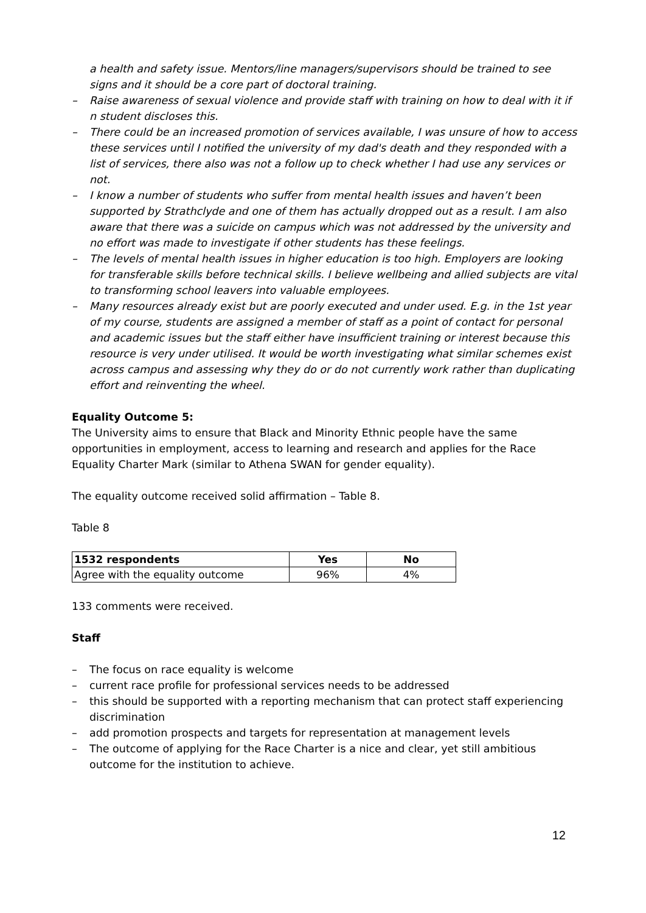a health and safety issue. Mentors/line managers/supervisors should be trained to see signs and it should be a core part of doctoral training.
– Raise awareness of sexual violence and provide staff with training on how to deal with it if n student discloses this.
– There could be an increased promotion of services available, I was unsure of how to access these services until I notified the university of my dad's death and they responded with a list of services, there also was not a follow up to check whether I had use any services or not.
– I know a number of students who suffer from mental health issues and haven’t been supported by Strathclyde and one of them has actually dropped out as a result. I am also aware that there was a suicide on campus which was not addressed by the university and no effort was made to investigate if other students has these feelings.
– The levels of mental health issues in higher education is too high. Employers are looking for transferable skills before technical skills. I believe wellbeing and allied subjects are vital to transforming school leavers into valuable employees.
– Many resources already exist but are poorly executed and under used. E.g. in the 1st year of my course, students are assigned a member of staff as a point of contact for personal and academic issues but the staff either have insufficient training or interest because this resource is very under utilised. It would be worth investigating what similar schemes exist across campus and assessing why they do or do not currently work rather than duplicating effort and reinventing the wheel.
Equality Outcome 5:
The University aims to ensure that Black and Minority Ethnic people have the same opportunities in employment, access to learning and research and applies for the Race Equality Charter Mark (similar to Athena SWAN for gender equality).
The equality outcome received solid affirmation – Table 8.
Table 8
| 1532 respondents | Yes | No |
| --- | --- | --- |
| Agree with the equality outcome | 96% | 4% |
133 comments were received.
Staff
– The focus on race equality is welcome
– current race profile for professional services needs to be addressed
– this should be supported with a reporting mechanism that can protect staff experiencing discrimination
– add promotion prospects and targets for representation at management levels
– The outcome of applying for the Race Charter is a nice and clear, yet still ambitious outcome for the institution to achieve.
12